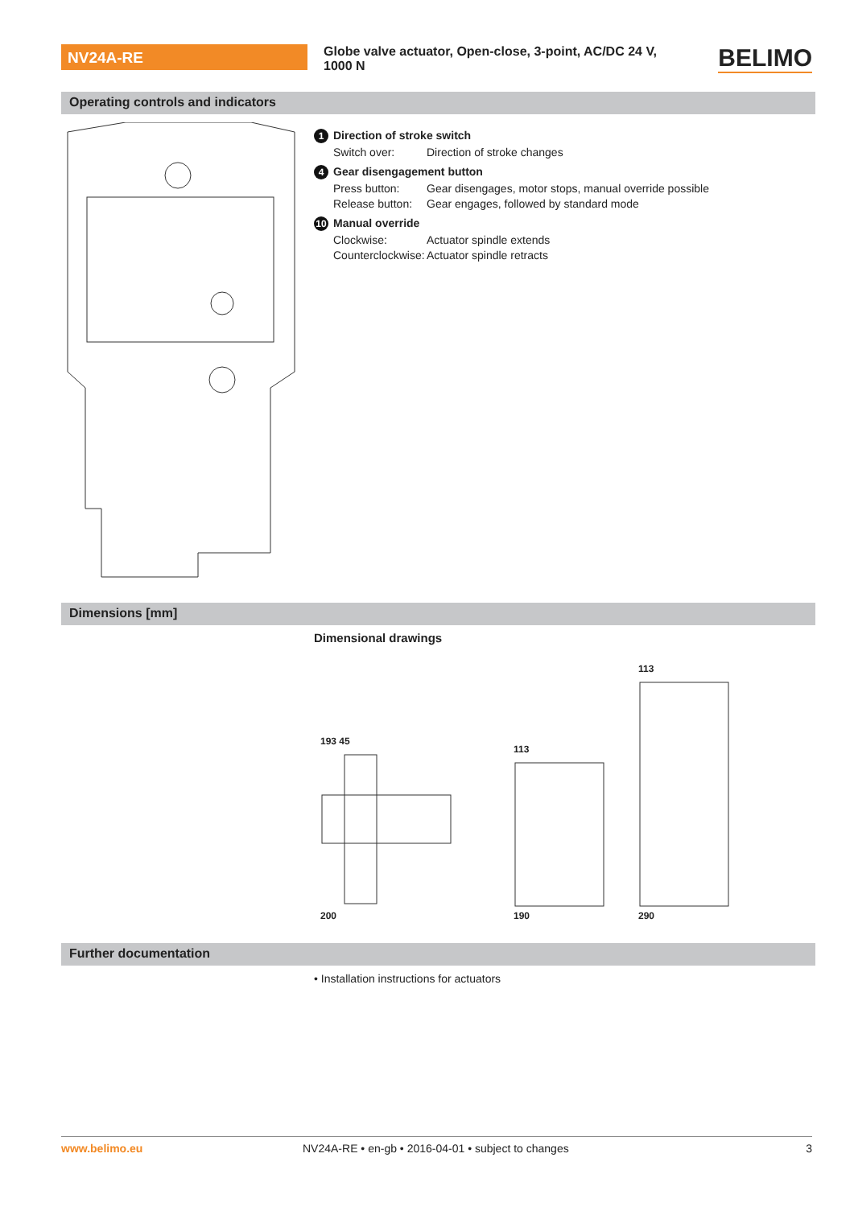NV24A-RE
Globe valve actuator, Open-close, 3-point, AC/DC 24 V, 1000 N
BELIMO
Operating controls and indicators
1 Direction of stroke switch
Switch over: Direction of stroke changes
4 Gear disengagement button
Press button: Gear disengages, motor stops, manual override possible
Release button: Gear engages, followed by standard mode
10 Manual override
Clockwise: Actuator spindle extends
Counterclockwise: Actuator spindle retracts
Dimensions [mm]
Dimensional drawings
193 45
200
113
190
113
290
Further documentation
• Installation instructions for actuators
www.belimo.eu NV24A-RE • en-gb • 2016-04-01 • subject to changes 3